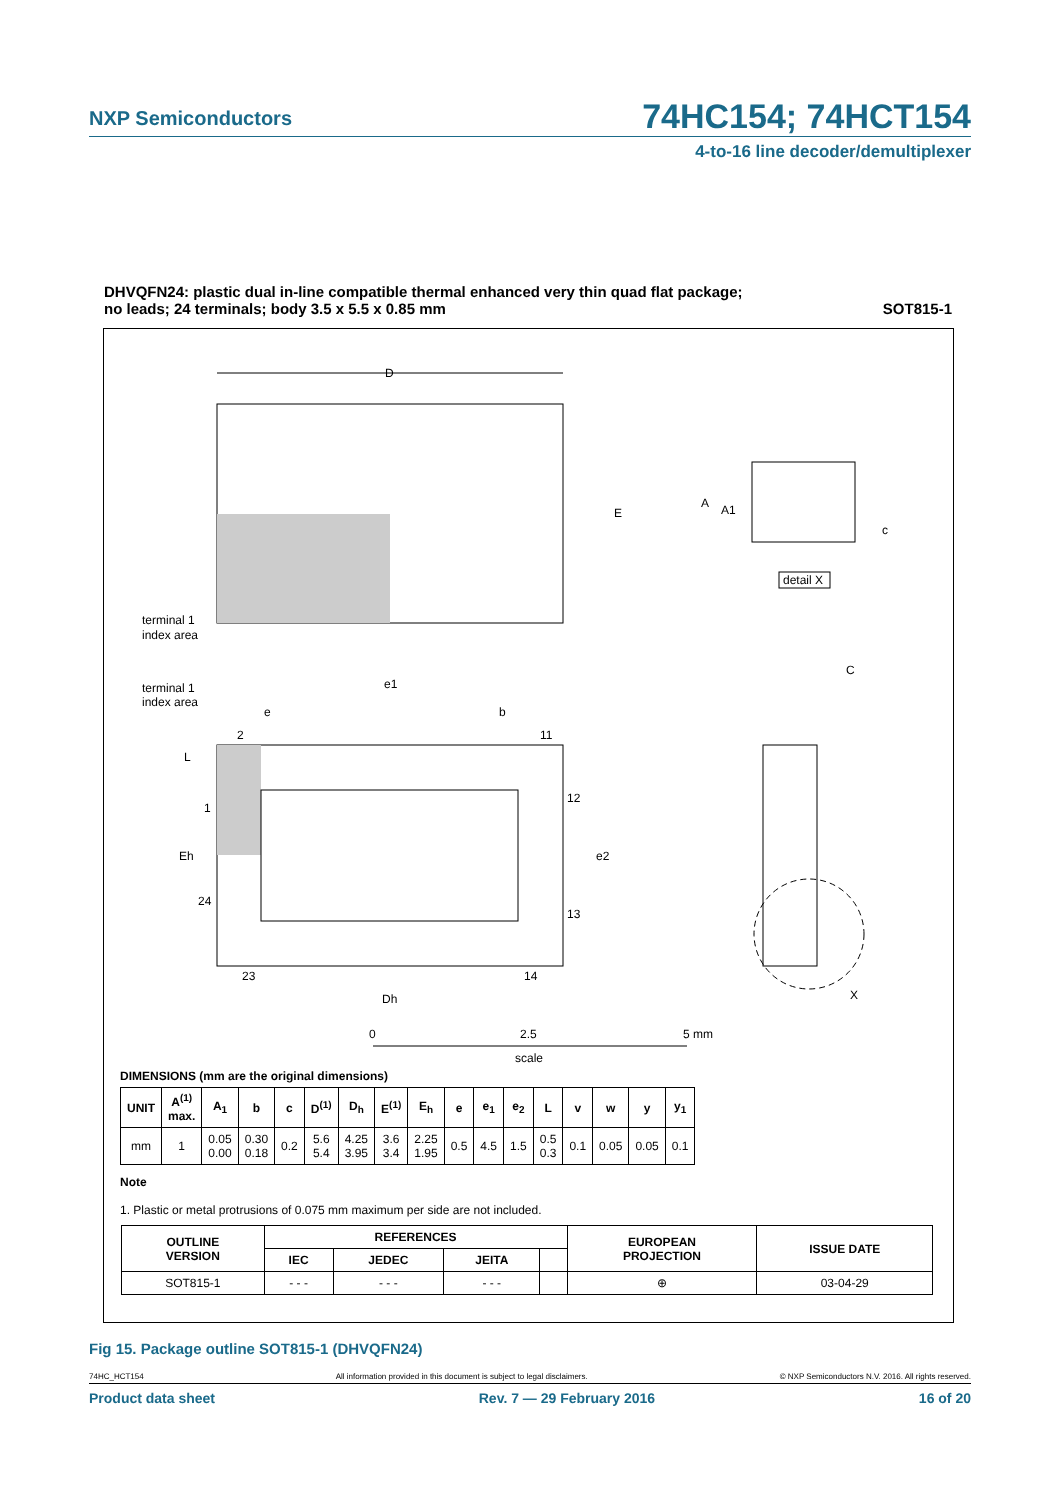NXP Semiconductors 74HC154; 74HCT154
4-to-16 line decoder/demultiplexer
DHVQFN24: plastic dual in-line compatible thermal enhanced very thin quad flat package;
no leads; 24 terminals; body 3.5 x 5.5 x 0.85 mm SOT815-1
D
E
terminal 1
index area
A
A1
c
detail X
terminal 1
index area
2
11
1
12
24
13
23
14
Eh
L
e
e1
b
e2
Dh
C
X
0
2.5
5 mm
scale
DIMENSIONS (mm are the original dimensions)
| UNIT | A<sup>(1)</sup> max. | A<sub>1</sub> | b | c | D<sup>(1)</sup> | D<sub>h</sub> | E<sup>(1)</sup> | E<sub>h</sub> | e | e<sub>1</sub> | e<sub>2</sub> | L | v | w | y | y<sub>1</sub> |
| --- | --- | --- | --- | --- | --- | --- | --- | --- | --- | --- | --- | --- | --- | --- | --- | --- |
| mm | 1 | 0.05 0.00 | 0.30 0.18 | 0.2 | 5.6 5.4 | 4.25 3.95 | 3.6 3.4 | 2.25 1.95 | 0.5 | 4.5 | 1.5 | 0.5 0.3 | 0.1 | 0.05 | 0.05 | 0.1 |
Note
1. Plastic or metal protrusions of 0.075 mm maximum per side are not included.
| OUTLINE VERSION | REFERENCES | | | | EUROPEAN PROJECTION | ISSUE DATE |
| --- | --- | --- | --- | --- | --- | --- |
| | IEC | JEDEC | JEITA | | | |
| SOT815-1 | - - - | - - - | - - - | | ⊕ | 03-04-29 |
Fig 15. Package outline SOT815-1 (DHVQFN24)
74HC_HCT154 All information provided in this document is subject to legal disclaimers. © NXP Semiconductors N.V. 2016. All rights reserved.
Product data sheet Rev. 7 — 29 February 2016 16 of 20